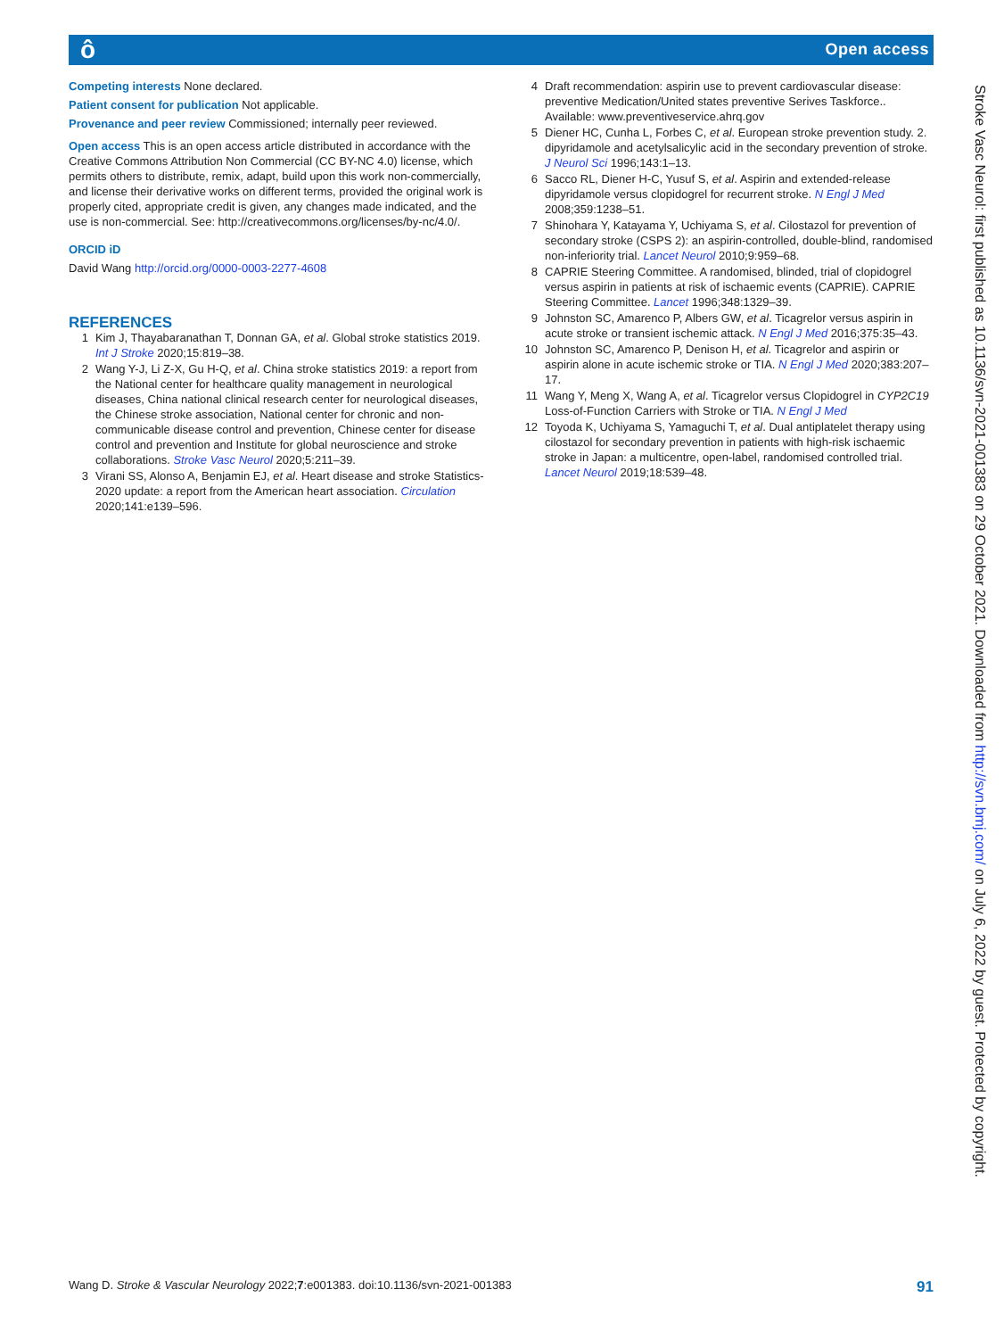ô Open access
Competing interests None declared.
Patient consent for publication Not applicable.
Provenance and peer review Commissioned; internally peer reviewed.
Open access This is an open access article distributed in accordance with the Creative Commons Attribution Non Commercial (CC BY-NC 4.0) license, which permits others to distribute, remix, adapt, build upon this work non-commercially, and license their derivative works on different terms, provided the original work is properly cited, appropriate credit is given, any changes made indicated, and the use is non-commercial. See: http://creativecommons.org/licenses/by-nc/4.0/.
ORCID iD
David Wang http://orcid.org/0000-0003-2277-4608
REFERENCES
1 Kim J, Thayabaranathan T, Donnan GA, et al. Global stroke statistics 2019. Int J Stroke 2020;15:819–38.
2 Wang Y-J, Li Z-X, Gu H-Q, et al. China stroke statistics 2019: a report from the National center for healthcare quality management in neurological diseases, China national clinical research center for neurological diseases, the Chinese stroke association, National center for chronic and non-communicable disease control and prevention, Chinese center for disease control and prevention and Institute for global neuroscience and stroke collaborations. Stroke Vasc Neurol 2020;5:211–39.
3 Virani SS, Alonso A, Benjamin EJ, et al. Heart disease and stroke Statistics-2020 update: a report from the American heart association. Circulation 2020;141:e139–596.
4 Draft recommendation: aspirin use to prevent cardiovascular disease: preventive Medication/United states preventive Serives Taskforce.. Available: www.preventiveservice.ahrq.gov
5 Diener HC, Cunha L, Forbes C, et al. European stroke prevention study. 2. dipyridamole and acetylsalicylic acid in the secondary prevention of stroke. J Neurol Sci 1996;143:1–13.
6 Sacco RL, Diener H-C, Yusuf S, et al. Aspirin and extended-release dipyridamole versus clopidogrel for recurrent stroke. N Engl J Med 2008;359:1238–51.
7 Shinohara Y, Katayama Y, Uchiyama S, et al. Cilostazol for prevention of secondary stroke (CSPS 2): an aspirin-controlled, double-blind, randomised non-inferiority trial. Lancet Neurol 2010;9:959–68.
8 CAPRIE Steering Committee. A randomised, blinded, trial of clopidogrel versus aspirin in patients at risk of ischaemic events (CAPRIE). CAPRIE Steering Committee. Lancet 1996;348:1329–39.
9 Johnston SC, Amarenco P, Albers GW, et al. Ticagrelor versus aspirin in acute stroke or transient ischemic attack. N Engl J Med 2016;375:35–43.
10 Johnston SC, Amarenco P, Denison H, et al. Ticagrelor and aspirin or aspirin alone in acute ischemic stroke or TIA. N Engl J Med 2020;383:207–17.
11 Wang Y, Meng X, Wang A, et al. Ticagrelor versus Clopidogrel in CYP2C19 Loss-of-Function Carriers with Stroke or TIA. N Engl J Med
12 Toyoda K, Uchiyama S, Yamaguchi T, et al. Dual antiplatelet therapy using cilostazol for secondary prevention in patients with high-risk ischaemic stroke in Japan: a multicentre, open-label, randomised controlled trial. Lancet Neurol 2019;18:539–48.
Stroke Vasc Neurol: first published as 10.1136/svn-2021-001383 on 29 October 2021. Downloaded from http://svn.bmj.com/ on July 6, 2022 by guest. Protected by copyright.
Wang D. Stroke & Vascular Neurology 2022;7:e001383. doi:10.1136/svn-2021-001383 91